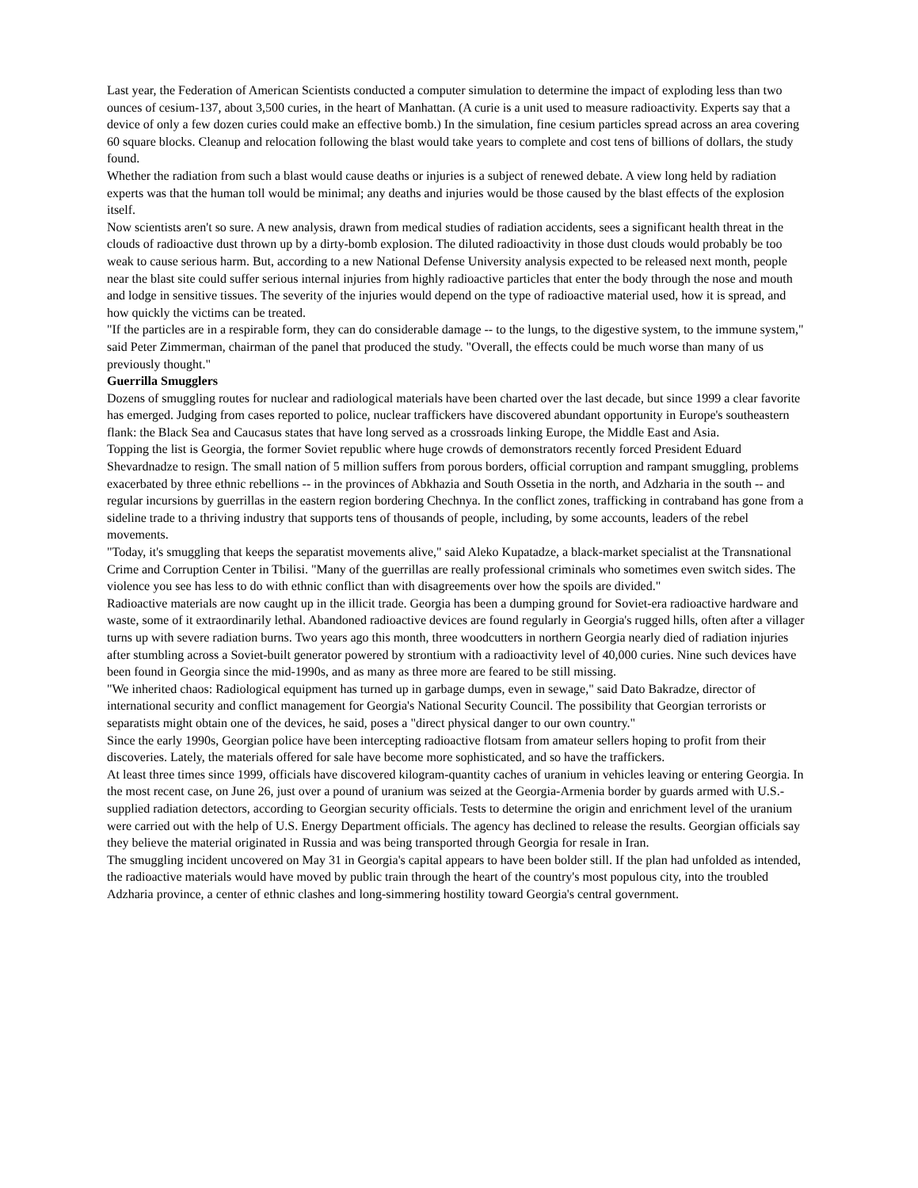Last year, the Federation of American Scientists conducted a computer simulation to determine the impact of exploding less than two ounces of cesium-137, about 3,500 curies, in the heart of Manhattan. (A curie is a unit used to measure radioactivity. Experts say that a device of only a few dozen curies could make an effective bomb.) In the simulation, fine cesium particles spread across an area covering 60 square blocks. Cleanup and relocation following the blast would take years to complete and cost tens of billions of dollars, the study found.
Whether the radiation from such a blast would cause deaths or injuries is a subject of renewed debate. A view long held by radiation experts was that the human toll would be minimal; any deaths and injuries would be those caused by the blast effects of the explosion itself.
Now scientists aren't so sure. A new analysis, drawn from medical studies of radiation accidents, sees a significant health threat in the clouds of radioactive dust thrown up by a dirty-bomb explosion. The diluted radioactivity in those dust clouds would probably be too weak to cause serious harm. But, according to a new National Defense University analysis expected to be released next month, people near the blast site could suffer serious internal injuries from highly radioactive particles that enter the body through the nose and mouth and lodge in sensitive tissues. The severity of the injuries would depend on the type of radioactive material used, how it is spread, and how quickly the victims can be treated.
"If the particles are in a respirable form, they can do considerable damage -- to the lungs, to the digestive system, to the immune system," said Peter Zimmerman, chairman of the panel that produced the study. "Overall, the effects could be much worse than many of us previously thought."
Guerrilla Smugglers
Dozens of smuggling routes for nuclear and radiological materials have been charted over the last decade, but since 1999 a clear favorite has emerged. Judging from cases reported to police, nuclear traffickers have discovered abundant opportunity in Europe's southeastern flank: the Black Sea and Caucasus states that have long served as a crossroads linking Europe, the Middle East and Asia.
Topping the list is Georgia, the former Soviet republic where huge crowds of demonstrators recently forced President Eduard Shevardnadze to resign. The small nation of 5 million suffers from porous borders, official corruption and rampant smuggling, problems exacerbated by three ethnic rebellions -- in the provinces of Abkhazia and South Ossetia in the north, and Adzharia in the south -- and regular incursions by guerrillas in the eastern region bordering Chechnya. In the conflict zones, trafficking in contraband has gone from a sideline trade to a thriving industry that supports tens of thousands of people, including, by some accounts, leaders of the rebel movements.
"Today, it's smuggling that keeps the separatist movements alive," said Aleko Kupatadze, a black-market specialist at the Transnational Crime and Corruption Center in Tbilisi. "Many of the guerrillas are really professional criminals who sometimes even switch sides. The violence you see has less to do with ethnic conflict than with disagreements over how the spoils are divided."
Radioactive materials are now caught up in the illicit trade. Georgia has been a dumping ground for Soviet-era radioactive hardware and waste, some of it extraordinarily lethal. Abandoned radioactive devices are found regularly in Georgia's rugged hills, often after a villager turns up with severe radiation burns. Two years ago this month, three woodcutters in northern Georgia nearly died of radiation injuries after stumbling across a Soviet-built generator powered by strontium with a radioactivity level of 40,000 curies. Nine such devices have been found in Georgia since the mid-1990s, and as many as three more are feared to be still missing.
"We inherited chaos: Radiological equipment has turned up in garbage dumps, even in sewage," said Dato Bakradze, director of international security and conflict management for Georgia's National Security Council. The possibility that Georgian terrorists or separatists might obtain one of the devices, he said, poses a "direct physical danger to our own country."
Since the early 1990s, Georgian police have been intercepting radioactive flotsam from amateur sellers hoping to profit from their discoveries. Lately, the materials offered for sale have become more sophisticated, and so have the traffickers.
At least three times since 1999, officials have discovered kilogram-quantity caches of uranium in vehicles leaving or entering Georgia. In the most recent case, on June 26, just over a pound of uranium was seized at the Georgia-Armenia border by guards armed with U.S.-supplied radiation detectors, according to Georgian security officials. Tests to determine the origin and enrichment level of the uranium were carried out with the help of U.S. Energy Department officials. The agency has declined to release the results. Georgian officials say they believe the material originated in Russia and was being transported through Georgia for resale in Iran.
The smuggling incident uncovered on May 31 in Georgia's capital appears to have been bolder still. If the plan had unfolded as intended, the radioactive materials would have moved by public train through the heart of the country's most populous city, into the troubled Adzharia province, a center of ethnic clashes and long-simmering hostility toward Georgia's central government.